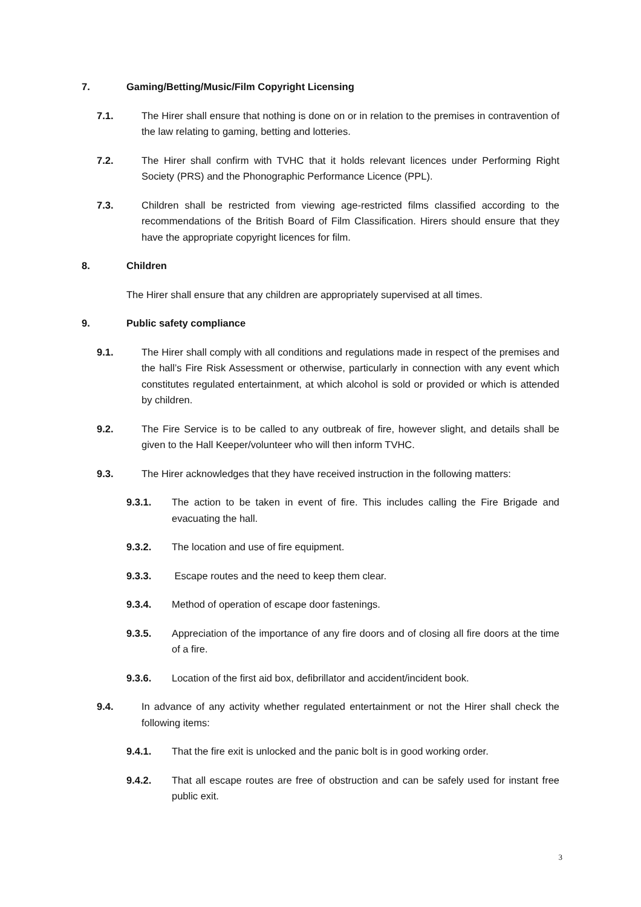7. Gaming/Betting/Music/Film Copyright Licensing
7.1. The Hirer shall ensure that nothing is done on or in relation to the premises in contravention of the law relating to gaming, betting and lotteries.
7.2. The Hirer shall confirm with TVHC that it holds relevant licences under Performing Right Society (PRS) and the Phonographic Performance Licence (PPL).
7.3. Children shall be restricted from viewing age-restricted films classified according to the recommendations of the British Board of Film Classification. Hirers should ensure that they have the appropriate copyright licences for film.
8. Children
The Hirer shall ensure that any children are appropriately supervised at all times.
9. Public safety compliance
9.1. The Hirer shall comply with all conditions and regulations made in respect of the premises and the hall’s Fire Risk Assessment or otherwise, particularly in connection with any event which constitutes regulated entertainment, at which alcohol is sold or provided or which is attended by children.
9.2. The Fire Service is to be called to any outbreak of fire, however slight, and details shall be given to the Hall Keeper/volunteer who will then inform TVHC.
9.3. The Hirer acknowledges that they have received instruction in the following matters:
9.3.1. The action to be taken in event of fire. This includes calling the Fire Brigade and evacuating the hall.
9.3.2. The location and use of fire equipment.
9.3.3. Escape routes and the need to keep them clear.
9.3.4. Method of operation of escape door fastenings.
9.3.5. Appreciation of the importance of any fire doors and of closing all fire doors at the time of a fire.
9.3.6. Location of the first aid box, defibrillator and accident/incident book.
9.4. In advance of any activity whether regulated entertainment or not the Hirer shall check the following items:
9.4.1. That the fire exit is unlocked and the panic bolt is in good working order.
9.4.2. That all escape routes are free of obstruction and can be safely used for instant free public exit.
3